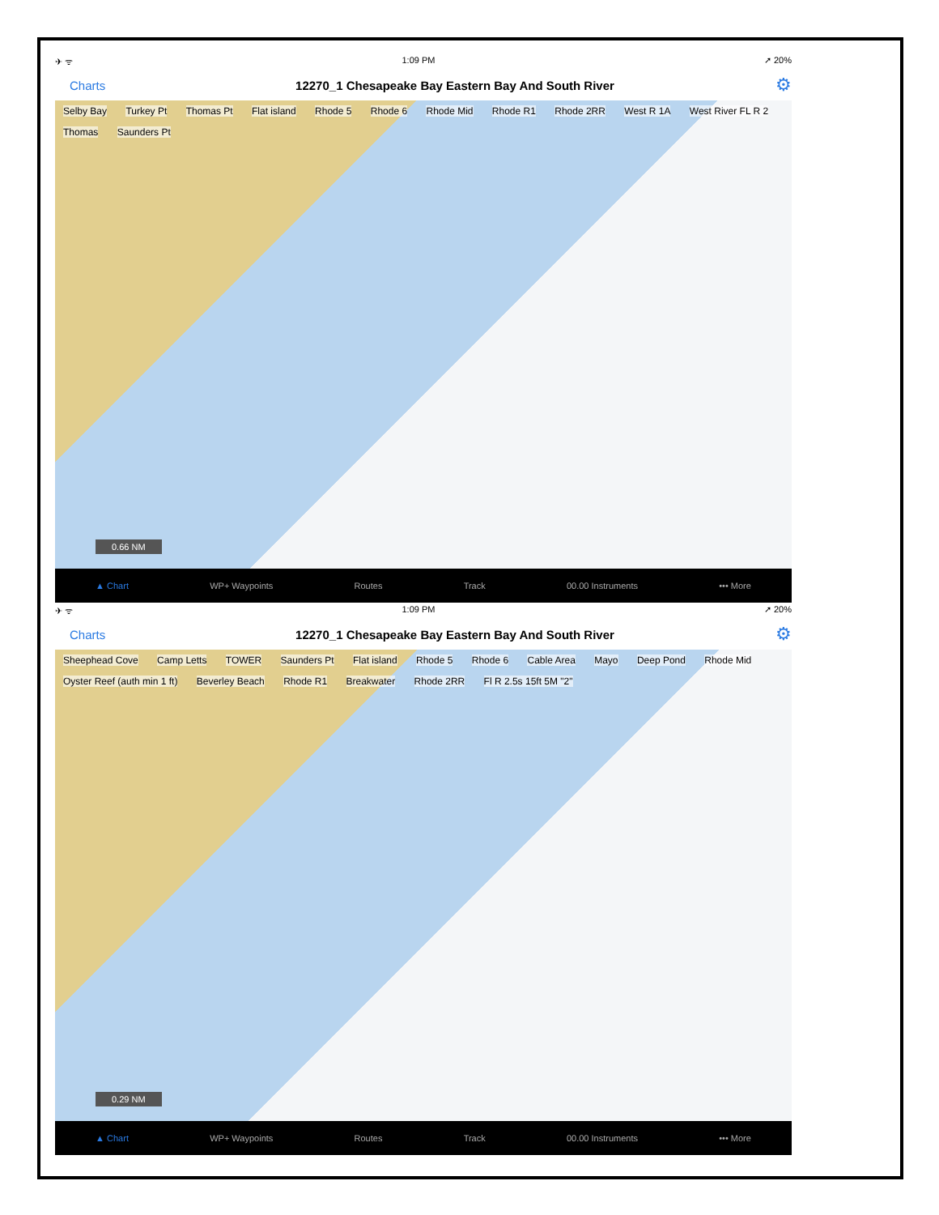✈ ᯤ 1:09 PM ➚ 20%
Charts 12270_1 Chesapeake Bay Eastern Bay And South River ⚙
Selby Bay Turkey Pt Thomas Pt Flat island Rhode 5 Rhode 6 Rhode Mid Rhode R1 Rhode 2RR West R 1A West River FL R 2 Thomas Saunders Pt
0.66 NM
▲ Chart WP+ Waypoints Routes Track 00.00 Instruments ••• More
✈ ᯤ 1:09 PM ➚ 20%
Charts 12270_1 Chesapeake Bay Eastern Bay And South River ⚙
Sheephead Cove Camp Letts TOWER Saunders Pt Flat island Rhode 5 Rhode 6 Cable Area Mayo Deep Pond Rhode Mid Oyster Reef (auth min 1 ft) Beverley Beach Rhode R1 Breakwater Rhode 2RR Fl R 2.5s 15ft 5M "2"
0.29 NM
▲ Chart WP+ Waypoints Routes Track 00.00 Instruments ••• More